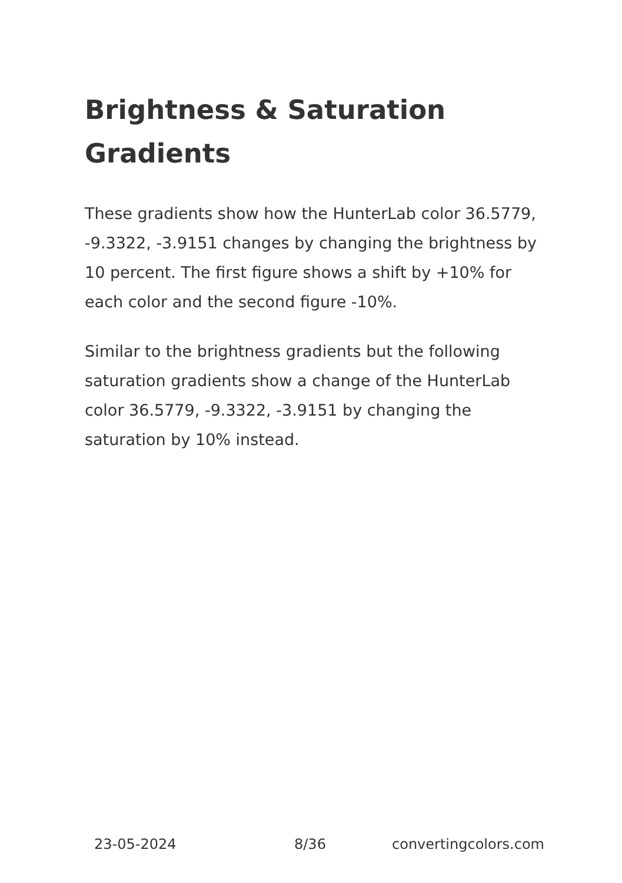Brightness & Saturation Gradients
These gradients show how the HunterLab color 36.5779, -9.3322, -3.9151 changes by changing the brightness by 10 percent. The first figure shows a shift by +10% for each color and the second figure -10%.
Similar to the brightness gradients but the following saturation gradients show a change of the HunterLab color 36.5779, -9.3322, -3.9151 by changing the saturation by 10% instead.
23-05-2024 8/36 convertingcolors.com